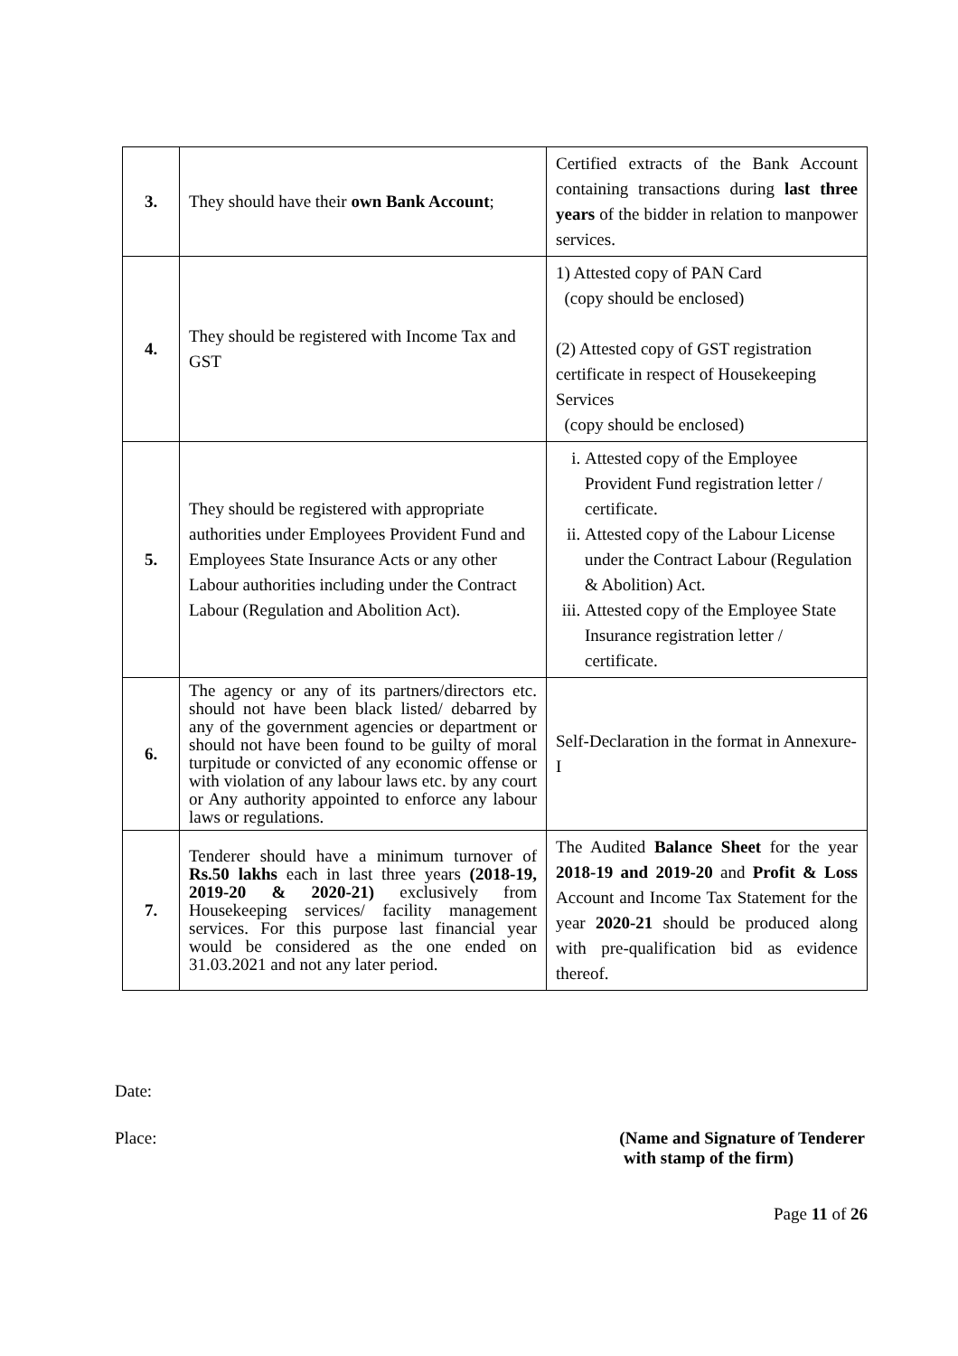| 3. | They should have their own Bank Account ; | Certified extracts of the Bank Account containing transactions during last three years of the bidder in relation to manpower services. |
| 4. | They should be registered with Income Tax and GST | 1) Attested copy of PAN Card (copy should be enclosed) (2) Attested copy of GST registration certificate in respect of Housekeeping Services (copy should be enclosed) |
| 5. | They should be registered with appropriate authorities under Employees Provident Fund and Employees State Insurance Acts or any other Labour authorities including under the Contract Labour (Regulation and Abolition Act). | i. Attested copy of the Employee Provident Fund registration letter / certificate. ii. Attested copy of the Labour License under the Contract Labour (Regulation & Abolition) Act. iii. Attested copy of the Employee State Insurance registration letter / certificate. |
| 6. | The agency or any of its partners/directors etc. should not have been black listed/ debarred by any of the government agencies or department or should not have been found to be guilty of moral turpitude or convicted of any economic offense or with violation of any labour laws etc. by any court or Any authority appointed to enforce any labour laws or regulations. | Self-Declaration in the format in Annexure-I |
| 7. | Tenderer should have a minimum turnover of Rs.50 lakhs each in last three years (2018-19, 2019-20 & 2020-21) exclusively from Housekeeping services/ facility management services. For this purpose last financial year would be considered as the one ended on 31.03.2021 and not any later period. | The Audited Balance Sheet for the year 2018-19 and 2019-20 and Profit & Loss Account and Income Tax Statement for the year 2020-21 should be produced along with pre-qualification bid as evidence thereof. |
Date:
Place: (Name and Signature of Tenderer
with stamp of the firm)
Page 11 of 26